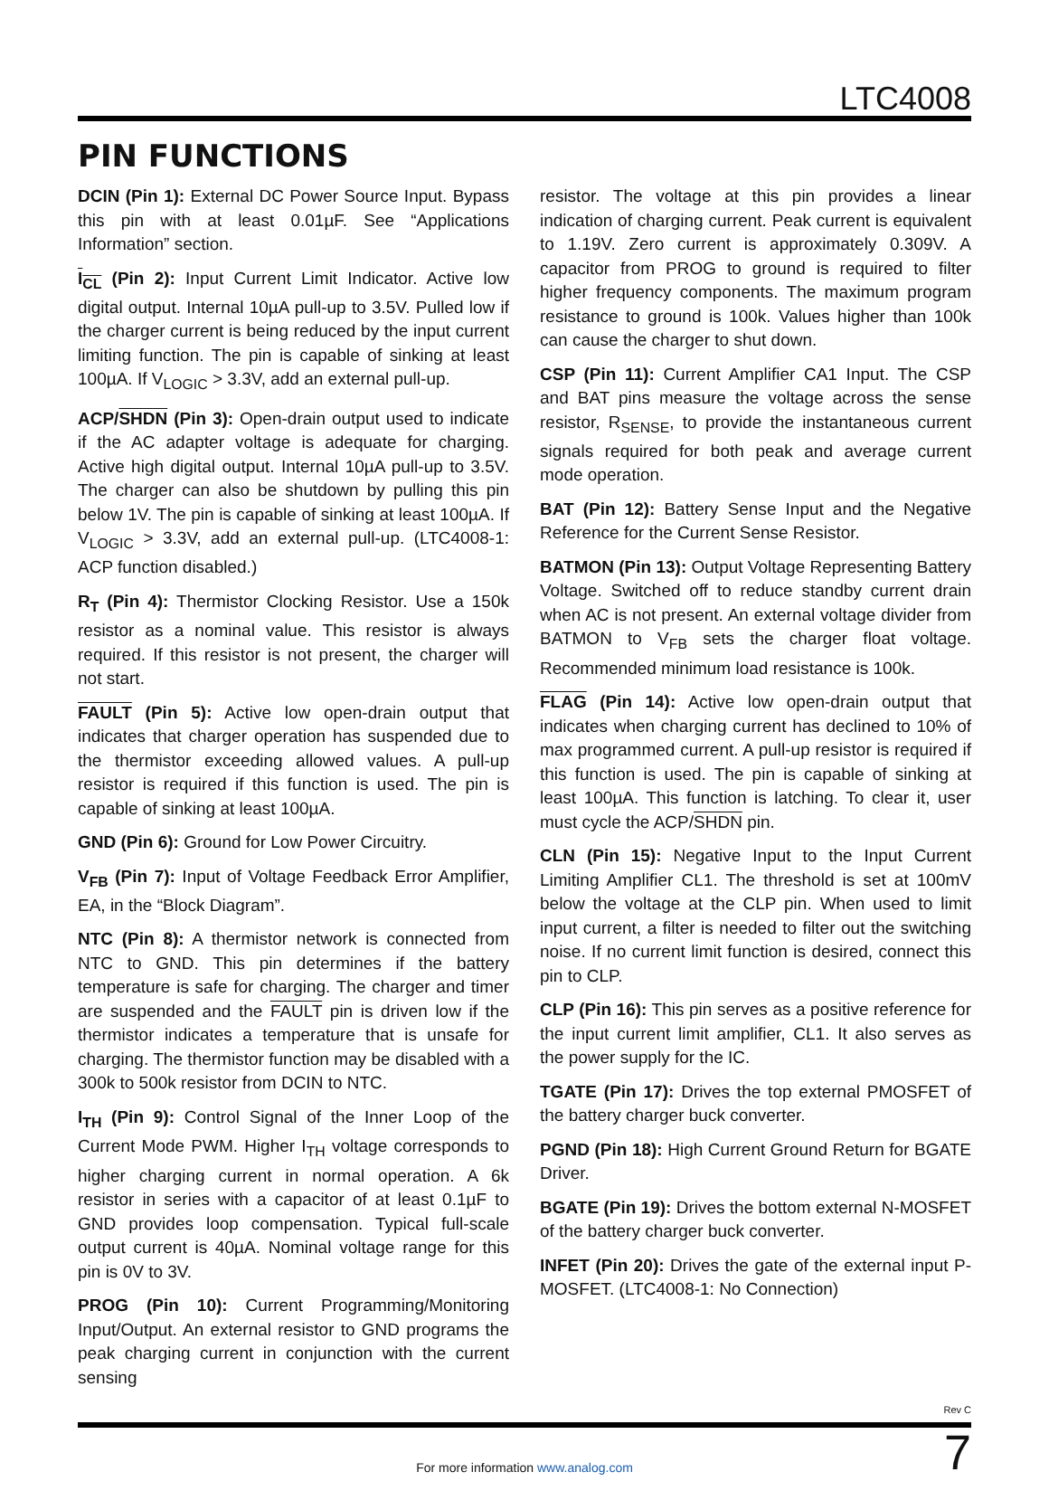LTC4008
PIN FUNCTIONS
DCIN (Pin 1): External DC Power Source Input. Bypass this pin with at least 0.01µF. See “Applications Information” section.
I<sub>CL</sub> (Pin 2): Input Current Limit Indicator. Active low digital output. Internal 10µA pull-up to 3.5V. Pulled low if the charger current is being reduced by the input current limiting function. The pin is capable of sinking at least 100µA. If V<sub>LOGIC</sub> > 3.3V, add an external pull-up.
ACP/SHDN (Pin 3): Open-drain output used to indicate if the AC adapter voltage is adequate for charging. Active high digital output. Internal 10µA pull-up to 3.5V. The charger can also be shutdown by pulling this pin below 1V. The pin is capable of sinking at least 100µA. If V<sub>LOGIC</sub> > 3.3V, add an external pull-up. (LTC4008-1: ACP function disabled.)
R<sub>T</sub> (Pin 4): Thermistor Clocking Resistor. Use a 150k resistor as a nominal value. This resistor is always required. If this resistor is not present, the charger will not start.
FAULT (Pin 5): Active low open-drain output that indicates that charger operation has suspended due to the thermistor exceeding allowed values. A pull-up resistor is required if this function is used. The pin is capable of sinking at least 100µA.
GND (Pin 6): Ground for Low Power Circuitry.
V<sub>FB</sub> (Pin 7): Input of Voltage Feedback Error Amplifier, EA, in the “Block Diagram”.
NTC (Pin 8): A thermistor network is connected from NTC to GND. This pin determines if the battery temperature is safe for charging. The charger and timer are suspended and the FAULT pin is driven low if the thermistor indicates a temperature that is unsafe for charging. The thermistor function may be disabled with a 300k to 500k resistor from DCIN to NTC.
I<sub>TH</sub> (Pin 9): Control Signal of the Inner Loop of the Current Mode PWM. Higher I<sub>TH</sub> voltage corresponds to higher charging current in normal operation. A 6k resistor in series with a capacitor of at least 0.1µF to GND provides loop compensation. Typical full-scale output current is 40µA. Nominal voltage range for this pin is 0V to 3V.
PROG (Pin 10): Current Programming/Monitoring Input/Output. An external resistor to GND programs the peak charging current in conjunction with the current sensing
resistor. The voltage at this pin provides a linear indication of charging current. Peak current is equivalent to 1.19V. Zero current is approximately 0.309V. A capacitor from PROG to ground is required to filter higher frequency components. The maximum program resistance to ground is 100k. Values higher than 100k can cause the charger to shut down.
CSP (Pin 11): Current Amplifier CA1 Input. The CSP and BAT pins measure the voltage across the sense resistor, R<sub>SENSE</sub>, to provide the instantaneous current signals required for both peak and average current mode operation.
BAT (Pin 12): Battery Sense Input and the Negative Reference for the Current Sense Resistor.
BATMON (Pin 13): Output Voltage Representing Battery Voltage. Switched off to reduce standby current drain when AC is not present. An external voltage divider from BATMON to V<sub>FB</sub> sets the charger float voltage. Recommended minimum load resistance is 100k.
FLAG (Pin 14): Active low open-drain output that indicates when charging current has declined to 10% of max programmed current. A pull-up resistor is required if this function is used. The pin is capable of sinking at least 100µA. This function is latching. To clear it, user must cycle the ACP/SHDN pin.
CLN (Pin 15): Negative Input to the Input Current Limiting Amplifier CL1. The threshold is set at 100mV below the voltage at the CLP pin. When used to limit input current, a filter is needed to filter out the switching noise. If no current limit function is desired, connect this pin to CLP.
CLP (Pin 16): This pin serves as a positive reference for the input current limit amplifier, CL1. It also serves as the power supply for the IC.
TGATE (Pin 17): Drives the top external PMOSFET of the battery charger buck converter.
PGND (Pin 18): High Current Ground Return for BGATE Driver.
BGATE (Pin 19): Drives the bottom external N-MOSFET of the battery charger buck converter.
INFET (Pin 20): Drives the gate of the external input P-MOSFET. (LTC4008-1: No Connection)
Rev C
For more information www.analog.com
7